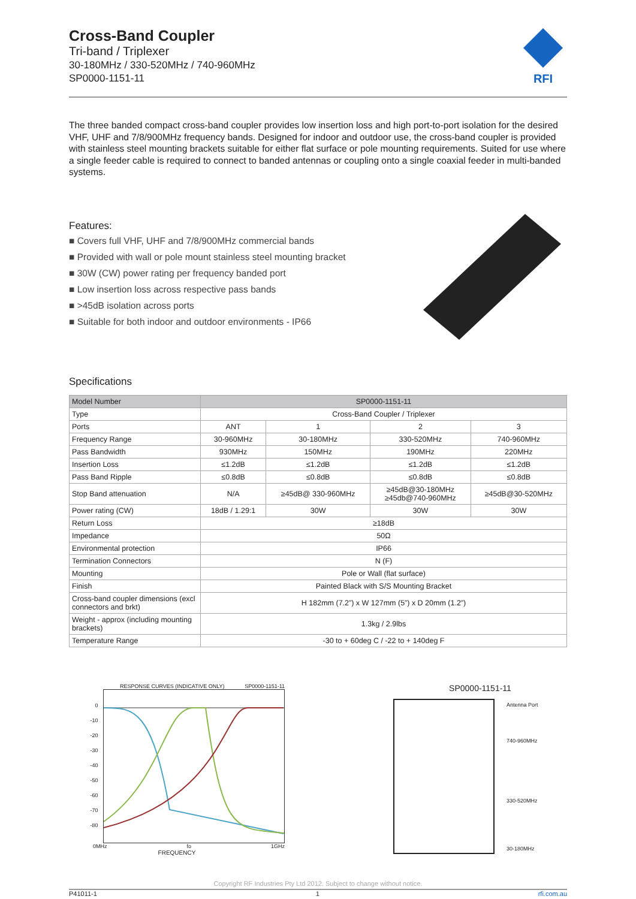Cross-Band Coupler
Tri-band / Triplexer
30-180MHz / 330-520MHz / 740-960MHz
SP0000-1151-11
RFI
The three banded compact cross-band coupler provides low insertion loss and high port-to-port isolation for the desired VHF, UHF and 7/8/900MHz frequency bands. Designed for indoor and outdoor use, the cross-band coupler is provided with stainless steel mounting brackets suitable for either flat surface or pole mounting requirements. Suited for use where a single feeder cable is required to connect to banded antennas or coupling onto a single coaxial feeder in multi-banded systems.
Features:
■ Covers full VHF, UHF and 7/8/900MHz commercial bands
■ Provided with wall or pole mount stainless steel mounting bracket
■ 30W (CW) power rating per frequency banded port
■ Low insertion loss across respective pass bands
■ >45dB isolation across ports
■ Suitable for both indoor and outdoor environments - IP66
Specifications
| Model Number | SP0000-1151-11 | | | |
| Type | Cross-Band Coupler / Triplexer | | | |
| Ports | ANT | 1 | 2 | 3 |
| Frequency Range | 30-960MHz | 30-180MHz | 330-520MHz | 740-960MHz |
| Pass Bandwidth | 930MHz | 150MHz | 190MHz | 220MHz |
| Insertion Loss | ≤1.2dB | ≤1.2dB | ≤1.2dB | ≤1.2dB |
| Pass Band Ripple | ≤0.8dB | ≤0.8dB | ≤0.8dB | ≤0.8dB |
| Stop Band attenuation | N/A | ≥45dB@ 330-960MHz | ≥45dB@30-180MHz ≥45db@740-960MHz | ≥45dB@30-520MHz |
| Power rating (CW) | 18dB / 1.29:1 | 30W | 30W | 30W |
| Return Loss | ≥18dB | | | |
| Impedance | 50Ω | | | |
| Environmental protection | IP66 | | | |
| Termination Connectors | N (F) | | | |
| Mounting | Pole or Wall (flat surface) | | | |
| Finish | Painted Black with S/S Mounting Bracket | | | |
| Cross-band coupler dimensions (excl connectors and brkt) | H 182mm (7.2”) x W 127mm (5”) x D 20mm (1.2”) | | | |
| Weight - approx (including mounting brackets) | 1.3kg / 2.9lbs | | | |
| Temperature Range | -30 to + 60deg C / -22 to + 140deg F | | | |
RESPONSE CURVES (INDICATIVE ONLY) SP0000-1151-11
0
-10
-20
-30
-40
-50
-60
-70
-80
0MHz fo 1GHz
FREQUENCY
SP0000-1151-11
Antenna Port
740-960MHz
330-520MHz
30-180MHz
Copyright RF Industries Pty Ltd 2012. Subject to change without notice.
P41011-1 1 rfi.com.au